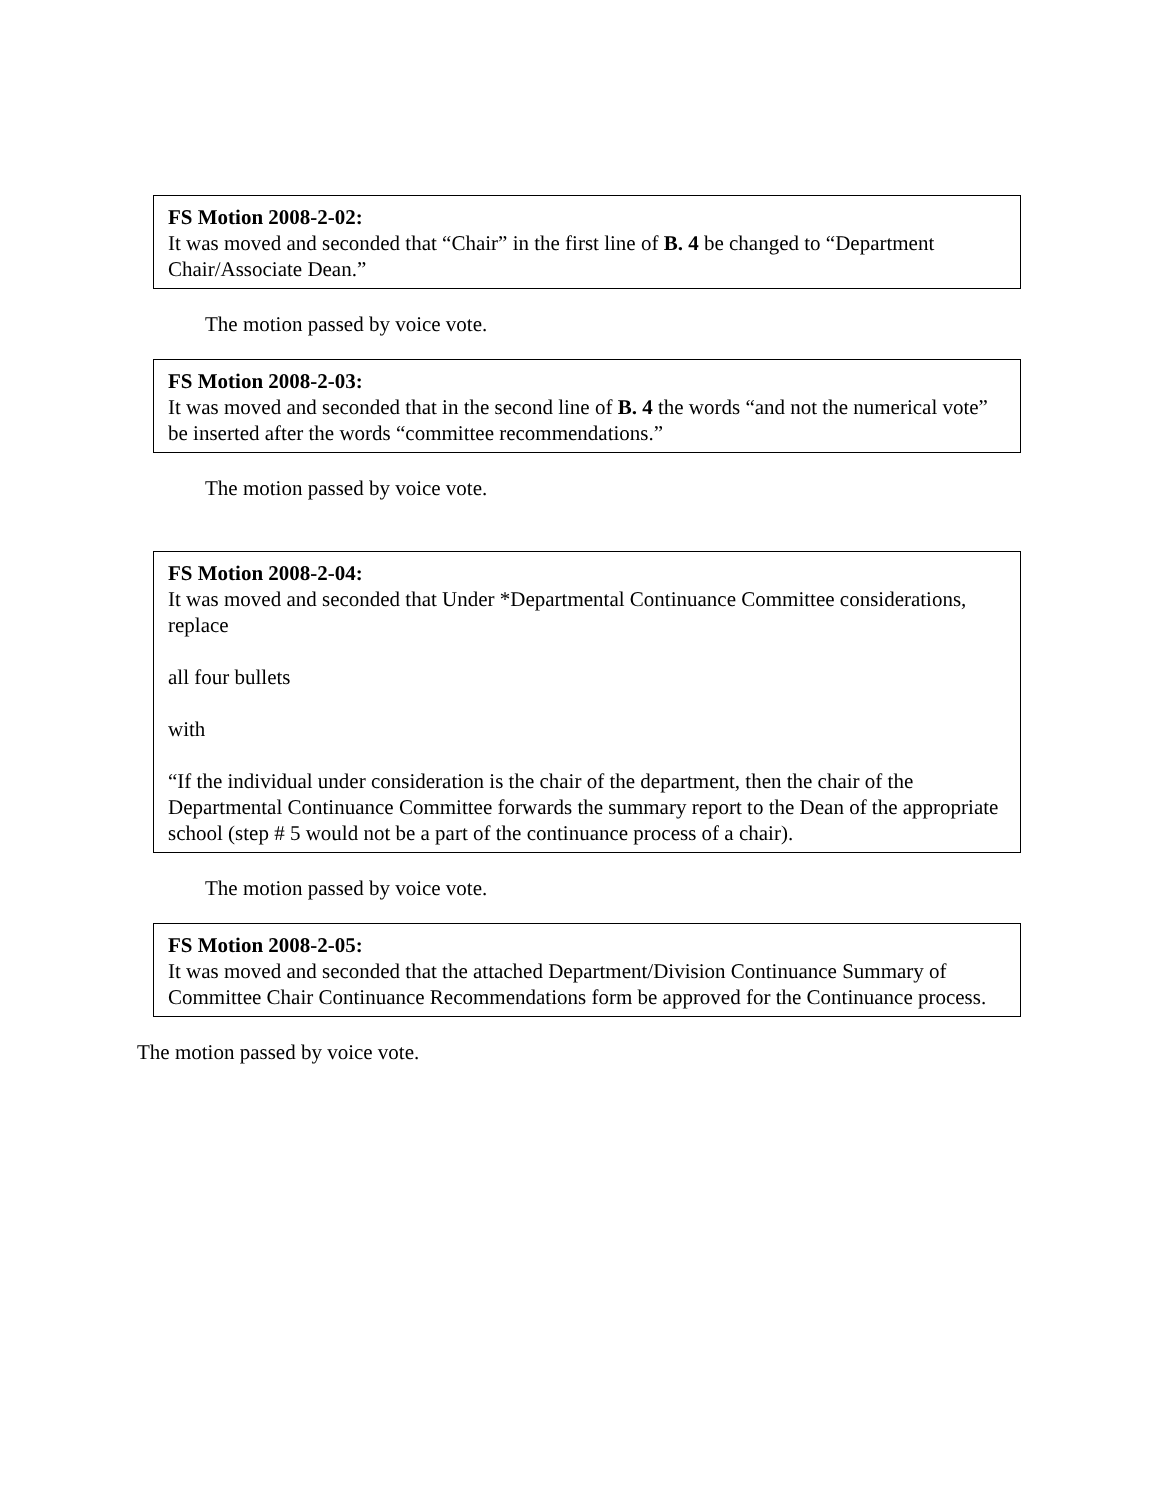FS Motion 2008-2-02:
It was moved and seconded that “Chair” in the first line of B. 4 be changed to “Department Chair/Associate Dean.”
The motion passed by voice vote.
FS Motion 2008-2-03:
It was moved and seconded that in the second line of B. 4 the words “and not the numerical vote” be inserted after the words “committee recommendations.”
The motion passed by voice vote.
FS Motion 2008-2-04:
It was moved and seconded that Under *Departmental Continuance Committee considerations, replace
all four bullets
with
“If the individual under consideration is the chair of the department, then the chair of the Departmental Continuance Committee forwards the summary report to the Dean of the appropriate school (step # 5 would not be a part of the continuance process of a chair).
The motion passed by voice vote.
FS Motion 2008-2-05:
It was moved and seconded that the attached Department/Division Continuance Summary of Committee Chair Continuance Recommendations form be approved for the Continuance process.
The motion passed by voice vote.